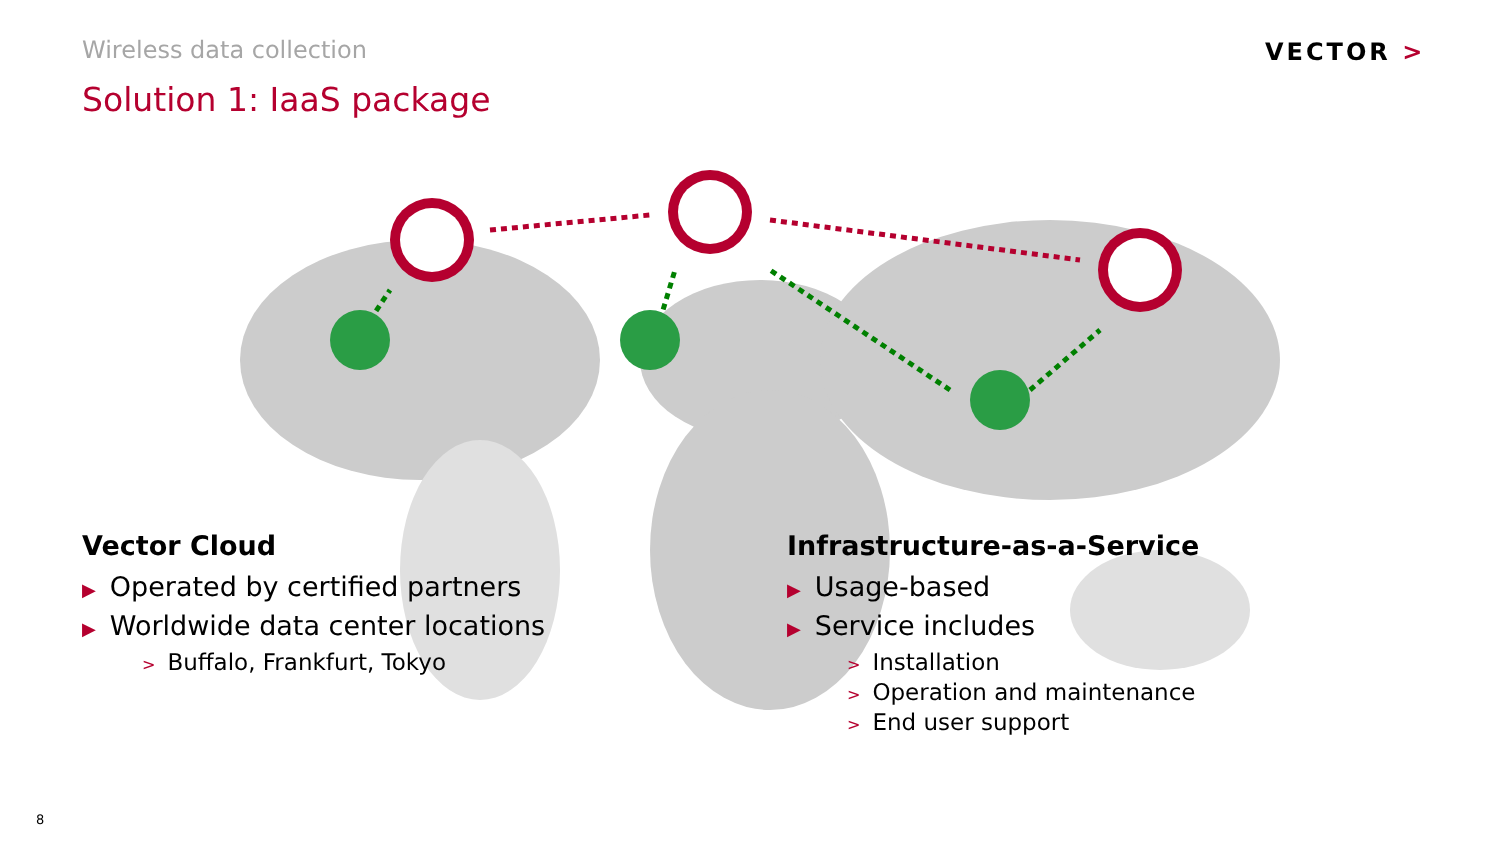Wireless data collection VECTOR >
Solution 1: IaaS package
Vector Cloud
▶ Operated by certified partners
▶ Worldwide data center locations
> Buffalo, Frankfurt, Tokyo
Infrastructure-as-a-Service
▶ Usage-based
▶ Service includes
> Installation
> Operation and maintenance
> End user support
8